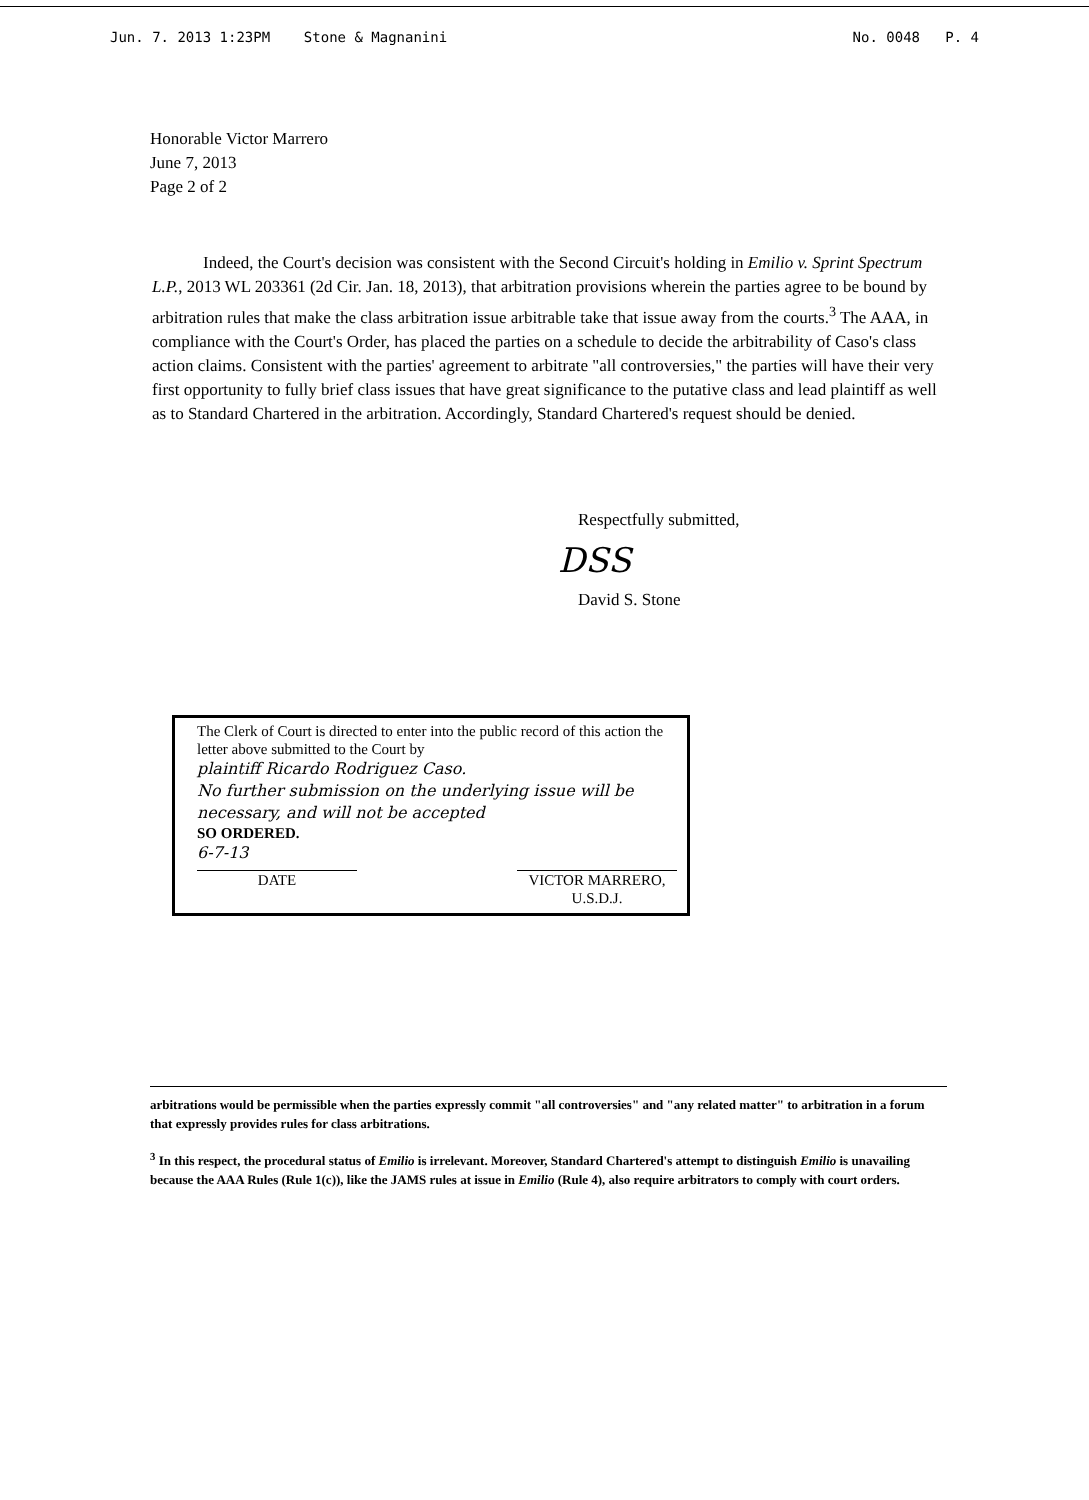Jun. 7. 2013 1:23PM Stone & Magnanini No. 0048 P. 4
Honorable Victor Marrero
June 7, 2013
Page 2 of 2
Indeed, the Court's decision was consistent with the Second Circuit's holding in Emilio v. Sprint Spectrum L.P., 2013 WL 203361 (2d Cir. Jan. 18, 2013), that arbitration provisions wherein the parties agree to be bound by arbitration rules that make the class arbitration issue arbitrable take that issue away from the courts.<sup>3</sup> The AAA, in compliance with the Court's Order, has placed the parties on a schedule to decide the arbitrability of Caso's class action claims. Consistent with the parties' agreement to arbitrate "all controversies," the parties will have their very first opportunity to fully brief class issues that have great significance to the putative class and lead plaintiff as well as to Standard Chartered in the arbitration. Accordingly, Standard Chartered's request should be denied.
Respectfully submitted,
DSS
David S. Stone
The Clerk of Court is directed to enter into the public record of this action the letter above submitted to the Court by
plaintiff Ricardo Rodriguez Caso.
No further submission on the underlying issue will be necessary, and will not be accepted
SO ORDERED.
6-7-13
DATE VICTOR MARRERO, U.S.D.J.
arbitrations would be permissible when the parties expressly commit "all controversies" and "any related matter" to arbitration in a forum that expressly provides rules for class arbitrations.
<sup>3</sup> In this respect, the procedural status of Emilio is irrelevant. Moreover, Standard Chartered's attempt to distinguish Emilio is unavailing because the AAA Rules (Rule 1(c)), like the JAMS rules at issue in Emilio (Rule 4), also require arbitrators to comply with court orders.